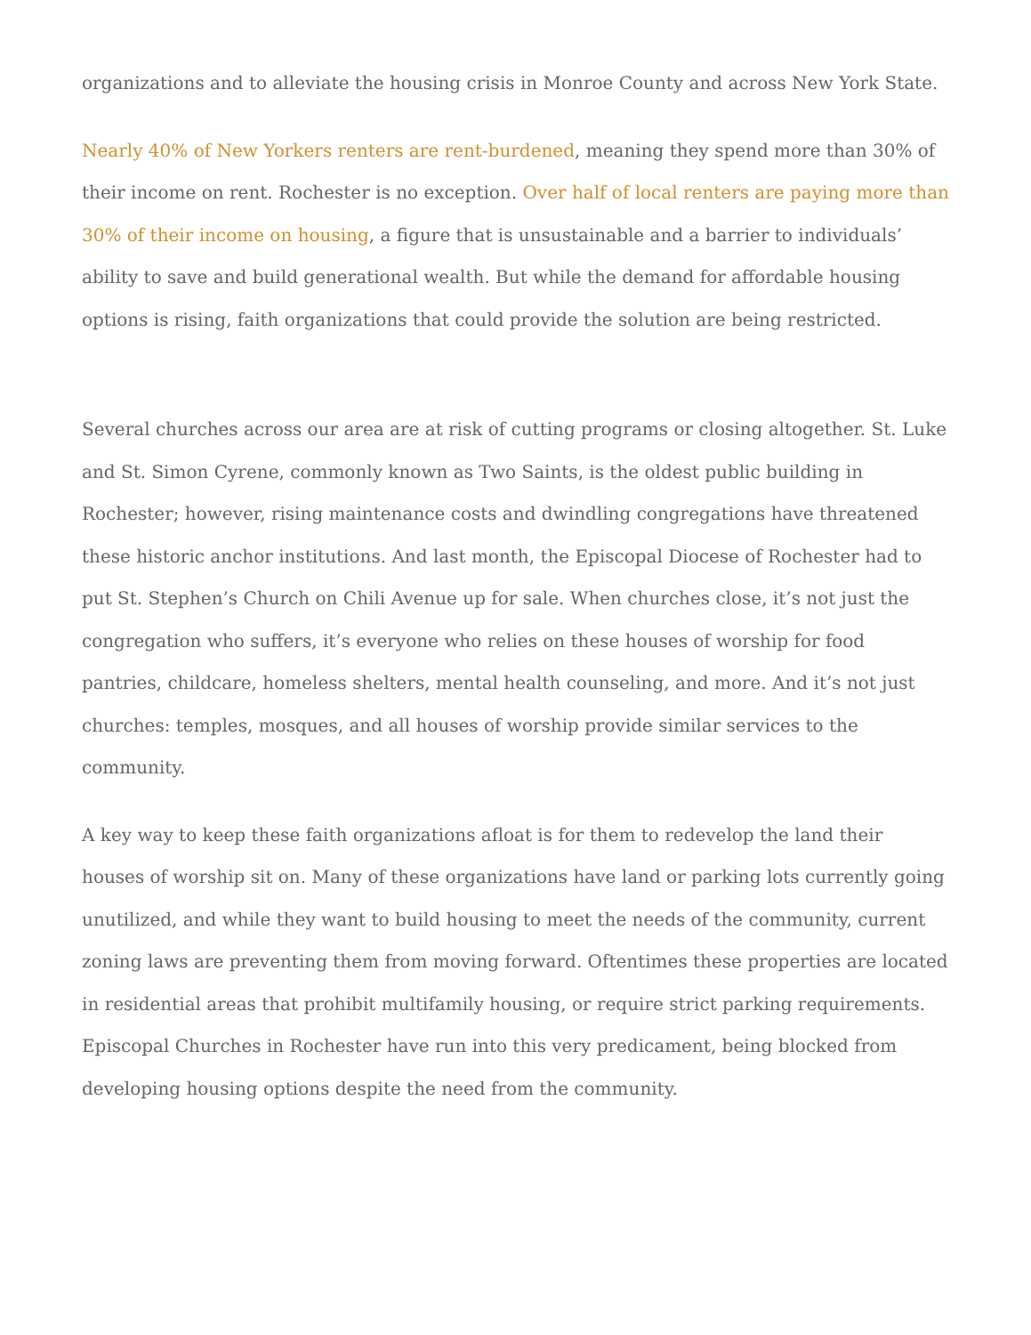organizations and to alleviate the housing crisis in Monroe County and across New York State.
Nearly 40% of New Yorkers renters are rent-burdened, meaning they spend more than 30% of their income on rent. Rochester is no exception. Over half of local renters are paying more than 30% of their income on housing, a figure that is unsustainable and a barrier to individuals’ ability to save and build generational wealth. But while the demand for affordable housing options is rising, faith organizations that could provide the solution are being restricted.
Several churches across our area are at risk of cutting programs or closing altogether. St. Luke and St. Simon Cyrene, commonly known as Two Saints, is the oldest public building in Rochester; however, rising maintenance costs and dwindling congregations have threatened these historic anchor institutions. And last month, the Episcopal Diocese of Rochester had to put St. Stephen’s Church on Chili Avenue up for sale. When churches close, it’s not just the congregation who suffers, it’s everyone who relies on these houses of worship for food pantries, childcare, homeless shelters, mental health counseling, and more. And it’s not just churches: temples, mosques, and all houses of worship provide similar services to the community.
A key way to keep these faith organizations afloat is for them to redevelop the land their houses of worship sit on. Many of these organizations have land or parking lots currently going unutilized, and while they want to build housing to meet the needs of the community, current zoning laws are preventing them from moving forward. Oftentimes these properties are located in residential areas that prohibit multifamily housing, or require strict parking requirements. Episcopal Churches in Rochester have run into this very predicament, being blocked from developing housing options despite the need from the community.